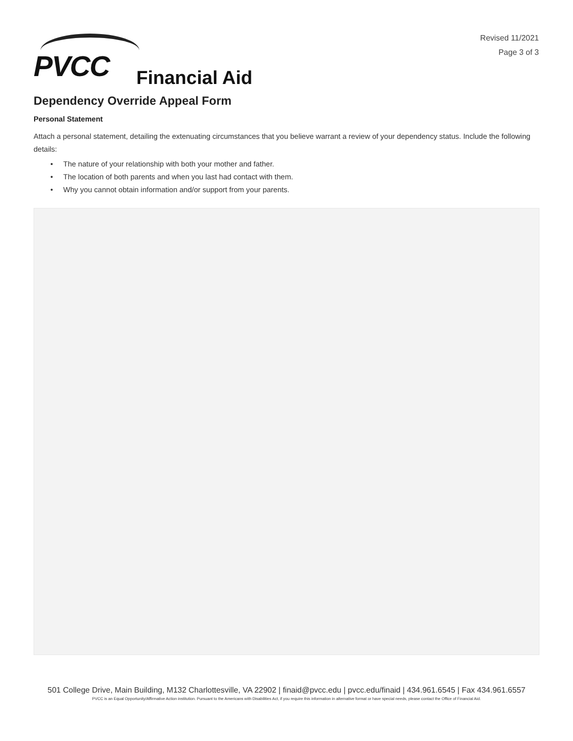Revised 11/2021
Page 3 of 3
PVCC Financial Aid
Dependency Override Appeal Form
Personal Statement
Attach a personal statement, detailing the extenuating circumstances that you believe warrant a review of your dependency status. Include the following details:
• The nature of your relationship with both your mother and father.
• The location of both parents and when you last had contact with them.
• Why you cannot obtain information and/or support from your parents.
501 College Drive, Main Building, M132 Charlottesville, VA 22902 | finaid@pvcc.edu | pvcc.edu/finaid | 434.961.6545 | Fax 434.961.6557
PVCC is an Equal Opportunity/Affirmative Action institution. Pursuant to the Americans with Disabilities Act, if you require this information in alternative format or have special needs, please contact the Office of Financial Aid.